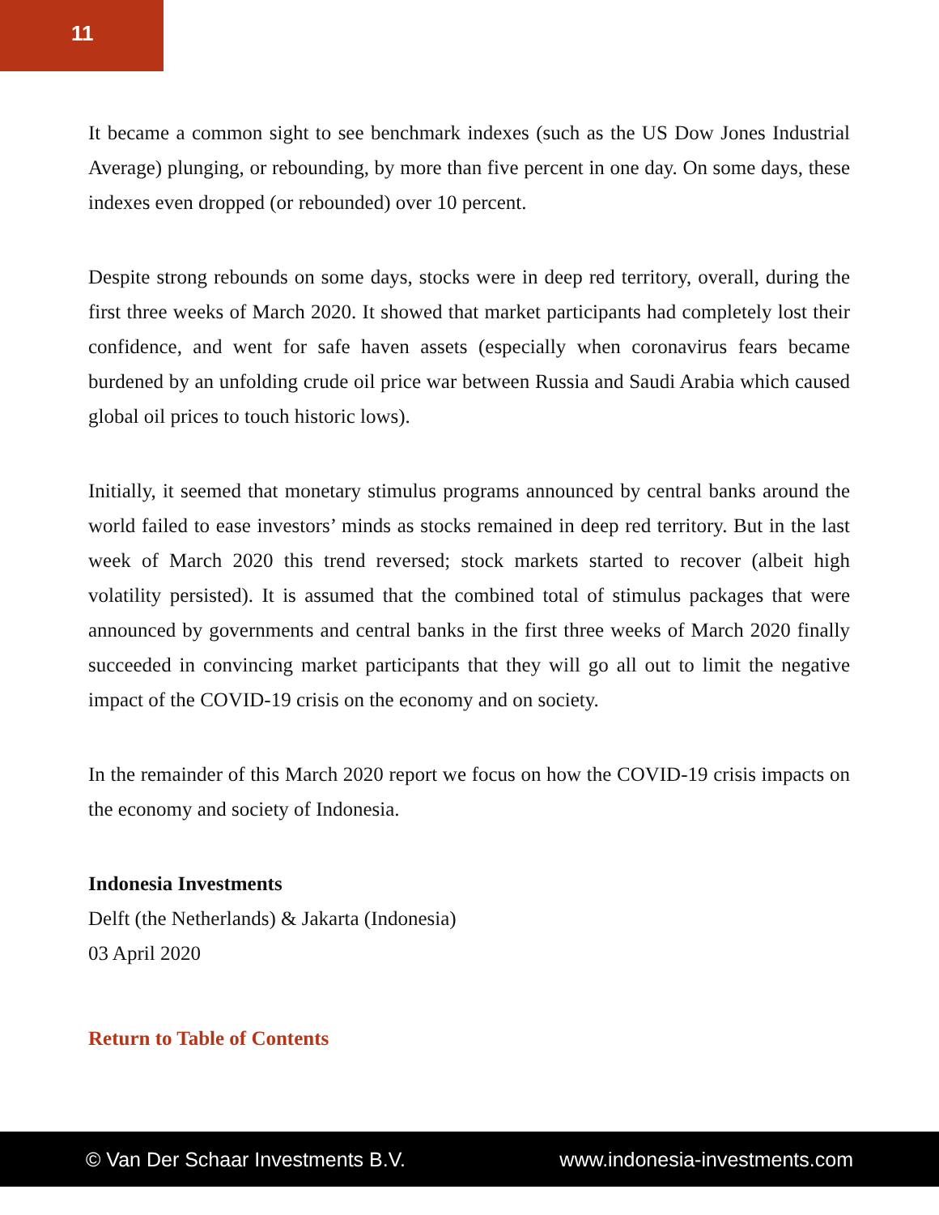11
It became a common sight to see benchmark indexes (such as the US Dow Jones Industrial Average) plunging, or rebounding, by more than five percent in one day. On some days, these indexes even dropped (or rebounded) over 10 percent.
Despite strong rebounds on some days, stocks were in deep red territory, overall, during the first three weeks of March 2020. It showed that market participants had completely lost their confidence, and went for safe haven assets (especially when coronavirus fears became burdened by an unfolding crude oil price war between Russia and Saudi Arabia which caused global oil prices to touch historic lows).
Initially, it seemed that monetary stimulus programs announced by central banks around the world failed to ease investors’ minds as stocks remained in deep red territory. But in the last week of March 2020 this trend reversed; stock markets started to recover (albeit high volatility persisted). It is assumed that the combined total of stimulus packages that were announced by governments and central banks in the first three weeks of March 2020 finally succeeded in convincing market participants that they will go all out to limit the negative impact of the COVID-19 crisis on the economy and on society.
In the remainder of this March 2020 report we focus on how the COVID-19 crisis impacts on the economy and society of Indonesia.
Indonesia Investments
Delft (the Netherlands) & Jakarta (Indonesia)
03 April 2020
Return to Table of Contents
© Van Der Schaar Investments B.V. www.indonesia-investments.com